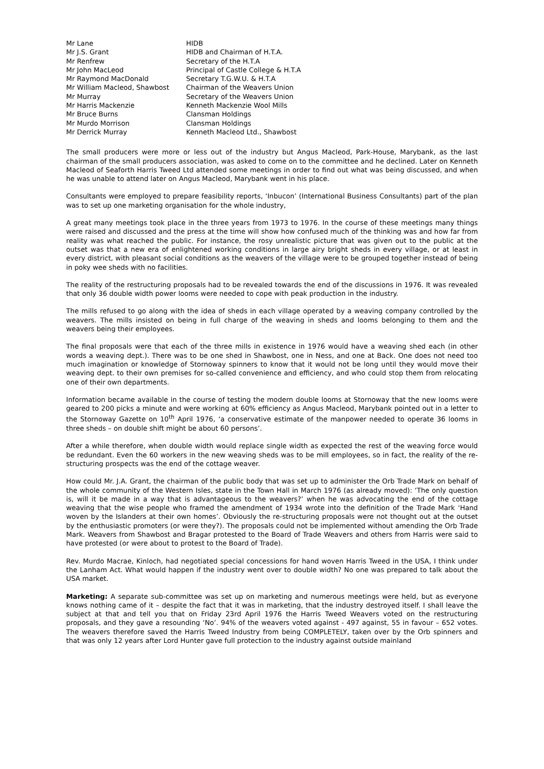| Mr Lane | HIDB |
| Mr J.S. Grant | HIDB and Chairman of H.T.A. |
| Mr Renfrew | Secretary of the H.T.A |
| Mr John MacLeod | Principal of Castle College & H.T.A |
| Mr Raymond MacDonald | Secretary T.G.W.U. & H.T.A |
| Mr William Macleod, Shawbost | Chairman of the Weavers Union |
| Mr Murray | Secretary of the Weavers Union |
| Mr Harris Mackenzie | Kenneth Mackenzie Wool Mills |
| Mr Bruce Burns | Clansman Holdings |
| Mr Murdo Morrison | Clansman Holdings |
| Mr Derrick Murray | Kenneth Macleod Ltd., Shawbost |
The small producers were more or less out of the industry but Angus Macleod, Park-House, Marybank, as the last chairman of the small producers association, was asked to come on to the committee and he declined. Later on Kenneth Macleod of Seaforth Harris Tweed Ltd attended some meetings in order to find out what was being discussed, and when he was unable to attend later on Angus Macleod, Marybank went in his place.
Consultants were employed to prepare feasibility reports, ‘Inbucon’ (International Business Consultants) part of the plan was to set up one marketing organisation for the whole industry,
A great many meetings took place in the three years from 1973 to 1976. In the course of these meetings many things were raised and discussed and the press at the time will show how confused much of the thinking was and how far from reality was what reached the public. For instance, the rosy unrealistic picture that was given out to the public at the outset was that a new era of enlightened working conditions in large airy bright sheds in every village, or at least in every district, with pleasant social conditions as the weavers of the village were to be grouped together instead of being in poky wee sheds with no facilities.
The reality of the restructuring proposals had to be revealed towards the end of the discussions in 1976. It was revealed that only 36 double width power looms were needed to cope with peak production in the industry.
The mills refused to go along with the idea of sheds in each village operated by a weaving company controlled by the weavers. The mills insisted on being in full charge of the weaving in sheds and looms belonging to them and the weavers being their employees.
The final proposals were that each of the three mills in existence in 1976 would have a weaving shed each (in other words a weaving dept.). There was to be one shed in Shawbost, one in Ness, and one at Back. One does not need too much imagination or knowledge of Stornoway spinners to know that it would not be long until they would move their weaving dept. to their own premises for so-called convenience and efficiency, and who could stop them from relocating one of their own departments.
Information became available in the course of testing the modern double looms at Stornoway that the new looms were geared to 200 picks a minute and were working at 60% efficiency as Angus Macleod, Marybank pointed out in a letter to the Stornoway Gazette on 10<sup>th</sup> April 1976, ‘a conservative estimate of the manpower needed to operate 36 looms in three sheds – on double shift might be about 60 persons’.
After a while therefore, when double width would replace single width as expected the rest of the weaving force would be redundant. Even the 60 workers in the new weaving sheds was to be mill employees, so in fact, the reality of the re-structuring prospects was the end of the cottage weaver.
How could Mr. J.A. Grant, the chairman of the public body that was set up to administer the Orb Trade Mark on behalf of the whole community of the Western Isles, state in the Town Hall in March 1976 (as already moved): ‘The only question is, will it be made in a way that is advantageous to the weavers?’ when he was advocating the end of the cottage weaving that the wise people who framed the amendment of 1934 wrote into the definition of the Trade Mark ‘Hand woven by the Islanders at their own homes’. Obviously the re-structuring proposals were not thought out at the outset by the enthusiastic promoters (or were they?). The proposals could not be implemented without amending the Orb Trade Mark. Weavers from Shawbost and Bragar protested to the Board of Trade Weavers and others from Harris were said to have protested (or were about to protest to the Board of Trade).
Rev. Murdo Macrae, Kinloch, had negotiated special concessions for hand woven Harris Tweed in the USA, I think under the Lanham Act. What would happen if the industry went over to double width? No one was prepared to talk about the USA market.
Marketing: A separate sub-committee was set up on marketing and numerous meetings were held, but as everyone knows nothing came of it – despite the fact that it was in marketing, that the industry destroyed itself. I shall leave the subject at that and tell you that on Friday 23rd April 1976 the Harris Tweed Weavers voted on the restructuring proposals, and they gave a resounding ‘No’. 94% of the weavers voted against - 497 against, 55 in favour – 652 votes. The weavers therefore saved the Harris Tweed Industry from being COMPLETELY, taken over by the Orb spinners and that was only 12 years after Lord Hunter gave full protection to the industry against outside mainland